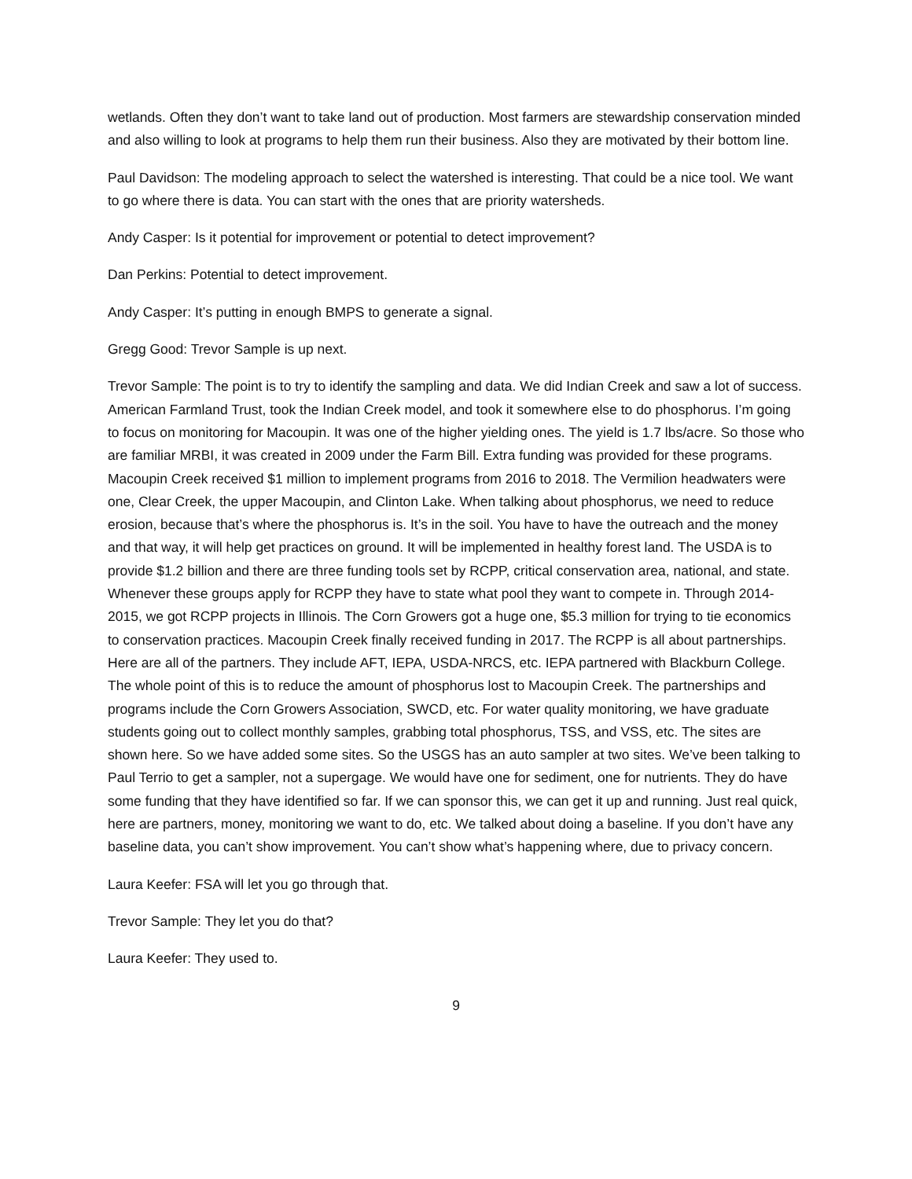wetlands. Often they don’t want to take land out of production. Most farmers are stewardship conservation minded and also willing to look at programs to help them run their business. Also they are motivated by their bottom line.
Paul Davidson: The modeling approach to select the watershed is interesting. That could be a nice tool. We want to go where there is data. You can start with the ones that are priority watersheds.
Andy Casper: Is it potential for improvement or potential to detect improvement?
Dan Perkins: Potential to detect improvement.
Andy Casper: It’s putting in enough BMPS to generate a signal.
Gregg Good: Trevor Sample is up next.
Trevor Sample: The point is to try to identify the sampling and data. We did Indian Creek and saw a lot of success. American Farmland Trust, took the Indian Creek model, and took it somewhere else to do phosphorus. I’m going to focus on monitoring for Macoupin. It was one of the higher yielding ones. The yield is 1.7 lbs/acre. So those who are familiar MRBI, it was created in 2009 under the Farm Bill. Extra funding was provided for these programs. Macoupin Creek received $1 million to implement programs from 2016 to 2018. The Vermilion headwaters were one, Clear Creek, the upper Macoupin, and Clinton Lake. When talking about phosphorus, we need to reduce erosion, because that’s where the phosphorus is. It’s in the soil. You have to have the outreach and the money and that way, it will help get practices on ground. It will be implemented in healthy forest land. The USDA is to provide $1.2 billion and there are three funding tools set by RCPP, critical conservation area, national, and state. Whenever these groups apply for RCPP they have to state what pool they want to compete in. Through 2014-2015, we got RCPP projects in Illinois. The Corn Growers got a huge one, $5.3 million for trying to tie economics to conservation practices. Macoupin Creek finally received funding in 2017. The RCPP is all about partnerships. Here are all of the partners. They include AFT, IEPA, USDA-NRCS, etc. IEPA partnered with Blackburn College. The whole point of this is to reduce the amount of phosphorus lost to Macoupin Creek. The partnerships and programs include the Corn Growers Association, SWCD, etc. For water quality monitoring, we have graduate students going out to collect monthly samples, grabbing total phosphorus, TSS, and VSS, etc. The sites are shown here. So we have added some sites. So the USGS has an auto sampler at two sites. We’ve been talking to Paul Terrio to get a sampler, not a supergage. We would have one for sediment, one for nutrients. They do have some funding that they have identified so far. If we can sponsor this, we can get it up and running. Just real quick, here are partners, money, monitoring we want to do, etc. We talked about doing a baseline. If you don’t have any baseline data, you can’t show improvement. You can’t show what’s happening where, due to privacy concern.
Laura Keefer: FSA will let you go through that.
Trevor Sample: They let you do that?
Laura Keefer: They used to.
9